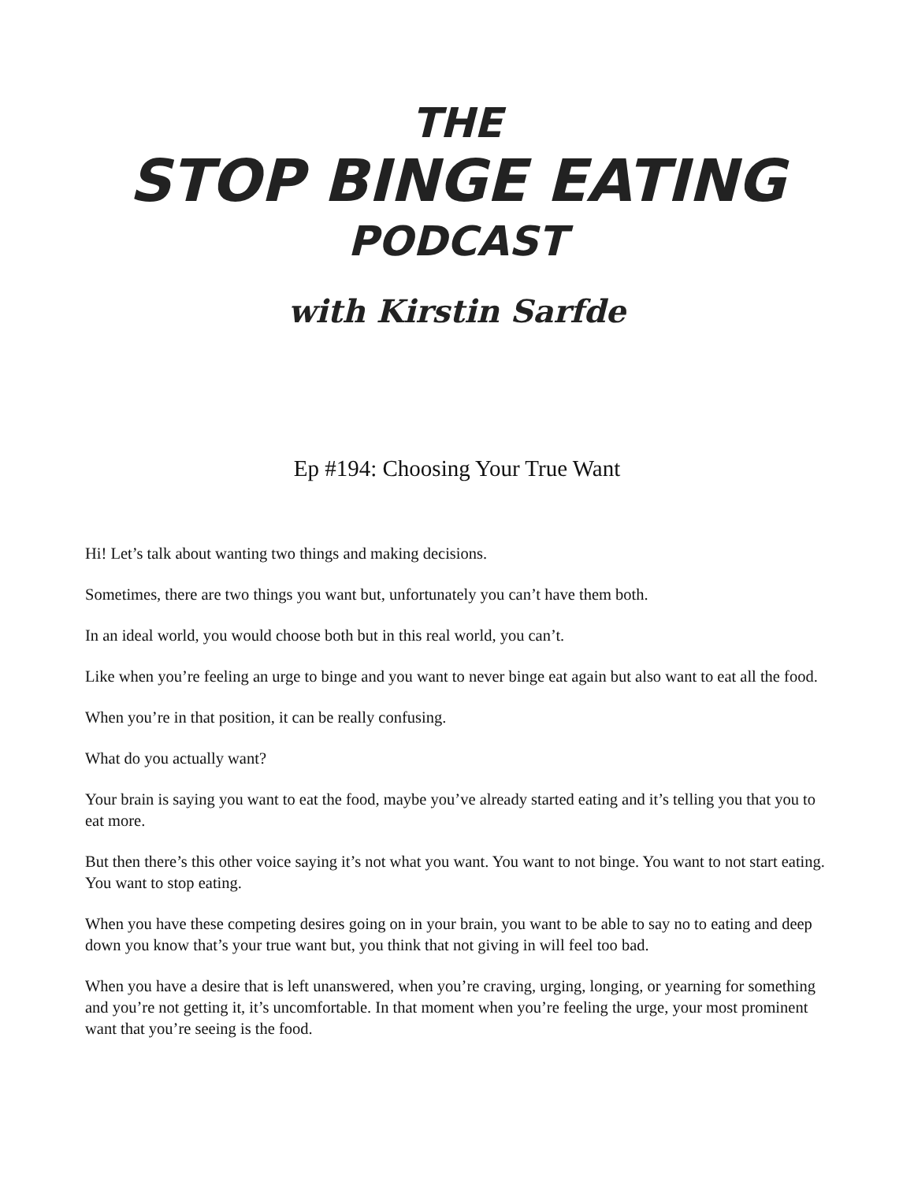THE
STOP BINGE EATING
PODCAST
with Kirstin Sarfde
Ep #194: Choosing Your True Want
Hi! Let’s talk about wanting two things and making decisions.
Sometimes, there are two things you want but, unfortunately you can’t have them both.
In an ideal world, you would choose both but in this real world, you can’t.
Like when you’re feeling an urge to binge and you want to never binge eat again but also want to eat all the food.
When you’re in that position, it can be really confusing.
What do you actually want?
Your brain is saying you want to eat the food, maybe you’ve already started eating and it’s telling you that you to eat more.
But then there’s this other voice saying it’s not what you want. You want to not binge. You want to not start eating. You want to stop eating.
When you have these competing desires going on in your brain, you want to be able to say no to eating and deep down you know that’s your true want but, you think that not giving in will feel too bad.
When you have a desire that is left unanswered, when you’re craving, urging, longing, or yearning for something and you’re not getting it, it’s uncomfortable. In that moment when you’re feeling the urge, your most prominent want that you’re seeing is the food.